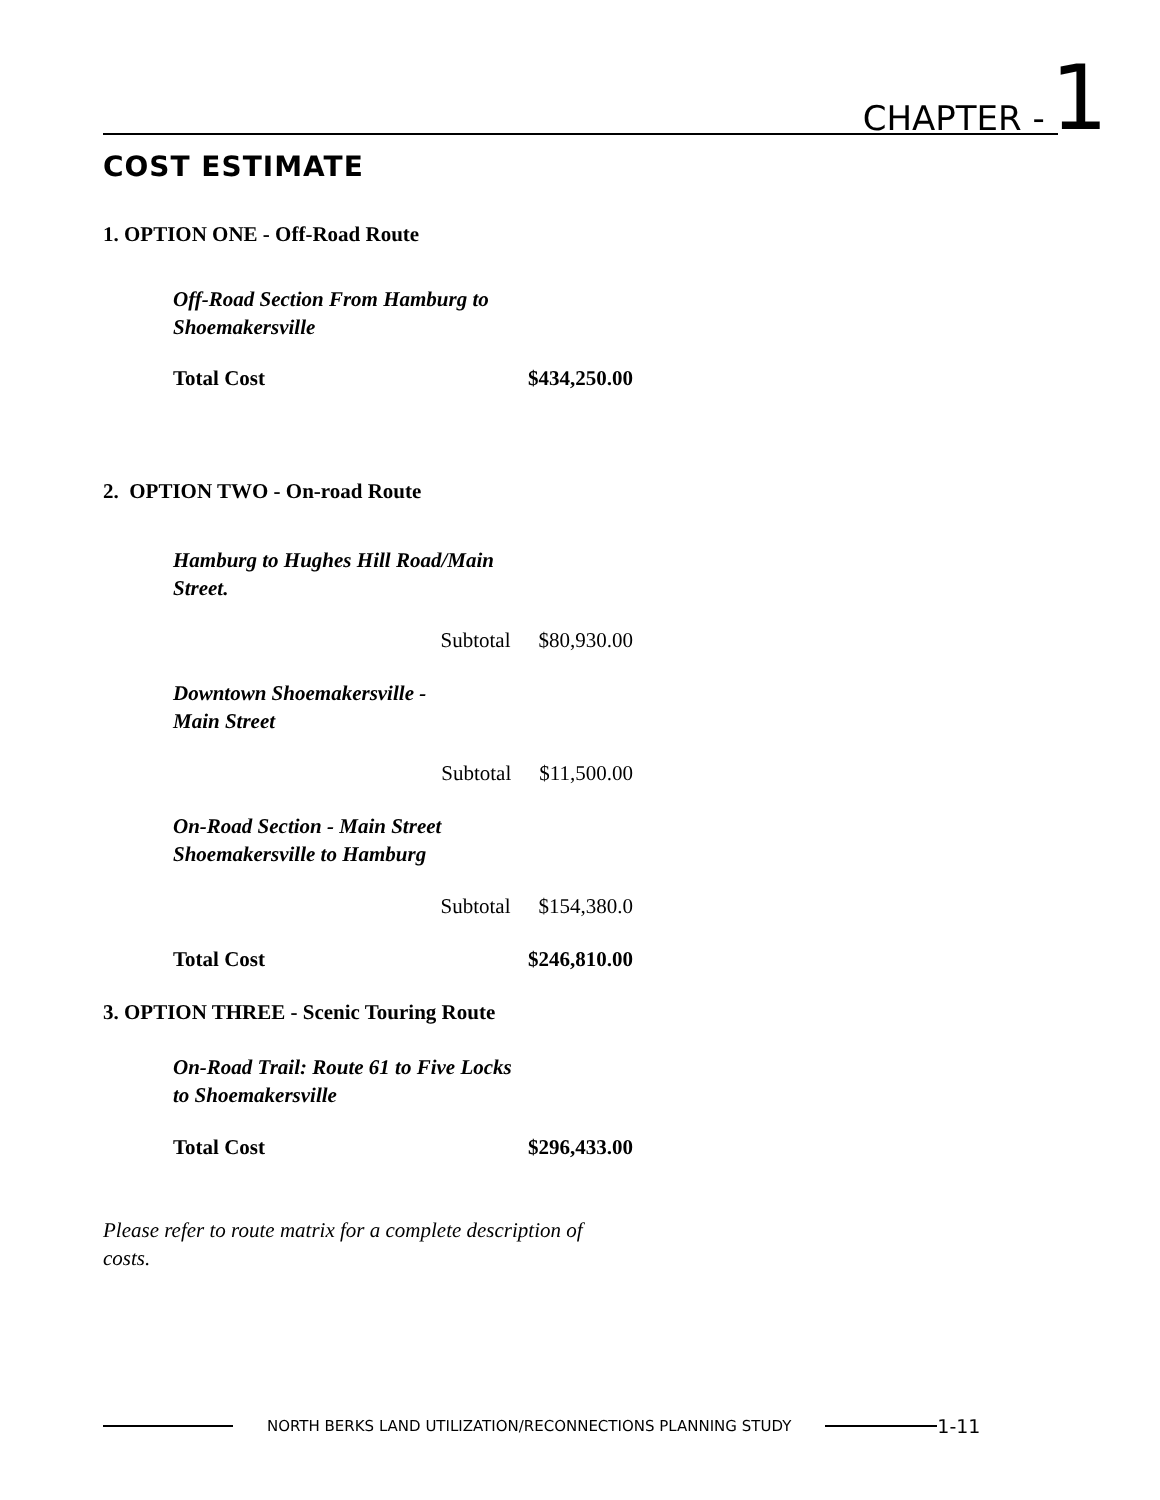CHAPTER - 1
COST ESTIMATE
1. OPTION ONE - Off-Road Route
Off-Road Section From Hamburg to
Shoemakersville
Total Cost $434,250.00
2. OPTION TWO - On-road Route
Hamburg to Hughes Hill Road/Main
Street.
Subtotal $80,930.00
Downtown Shoemakersville -
Main Street
Subtotal $11,500.00
On-Road Section - Main Street
Shoemakersville to Hamburg
Subtotal $154,380.0
Total Cost $246,810.00
3. OPTION THREE - Scenic Touring Route
On-Road Trail: Route 61 to Five Locks
to Shoemakersville
Total Cost $296,433.00
Please refer to route matrix for a complete description of costs.
NORTH BERKS LAND UTILIZATION/RECONNECTIONS PLANNING STUDY
1-11